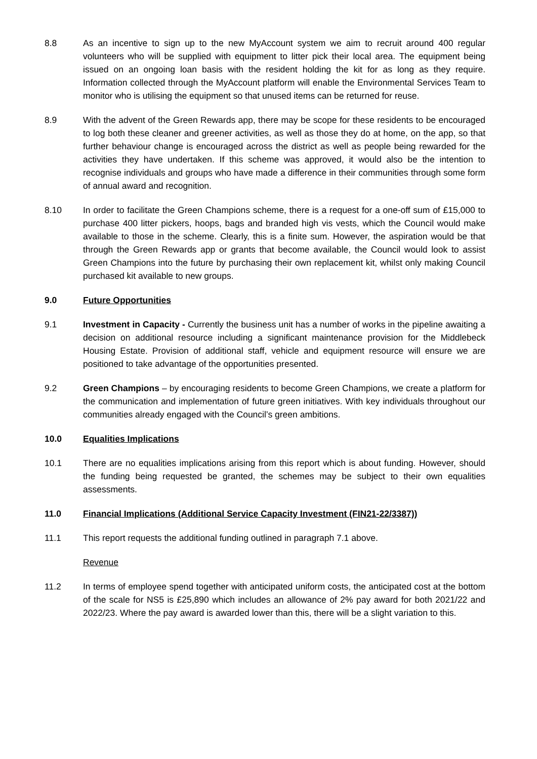8.8 As an incentive to sign up to the new MyAccount system we aim to recruit around 400 regular volunteers who will be supplied with equipment to litter pick their local area. The equipment being issued on an ongoing loan basis with the resident holding the kit for as long as they require. Information collected through the MyAccount platform will enable the Environmental Services Team to monitor who is utilising the equipment so that unused items can be returned for reuse.
8.9 With the advent of the Green Rewards app, there may be scope for these residents to be encouraged to log both these cleaner and greener activities, as well as those they do at home, on the app, so that further behaviour change is encouraged across the district as well as people being rewarded for the activities they have undertaken. If this scheme was approved, it would also be the intention to recognise individuals and groups who have made a difference in their communities through some form of annual award and recognition.
8.10 In order to facilitate the Green Champions scheme, there is a request for a one-off sum of £15,000 to purchase 400 litter pickers, hoops, bags and branded high vis vests, which the Council would make available to those in the scheme. Clearly, this is a finite sum. However, the aspiration would be that through the Green Rewards app or grants that become available, the Council would look to assist Green Champions into the future by purchasing their own replacement kit, whilst only making Council purchased kit available to new groups.
9.0 Future Opportunities
9.1 Investment in Capacity - Currently the business unit has a number of works in the pipeline awaiting a decision on additional resource including a significant maintenance provision for the Middlebeck Housing Estate. Provision of additional staff, vehicle and equipment resource will ensure we are positioned to take advantage of the opportunities presented.
9.2 Green Champions – by encouraging residents to become Green Champions, we create a platform for the communication and implementation of future green initiatives. With key individuals throughout our communities already engaged with the Council’s green ambitions.
10.0 Equalities Implications
10.1 There are no equalities implications arising from this report which is about funding. However, should the funding being requested be granted, the schemes may be subject to their own equalities assessments.
11.0 Financial Implications (Additional Service Capacity Investment (FIN21-22/3387))
11.1 This report requests the additional funding outlined in paragraph 7.1 above.
Revenue
11.2 In terms of employee spend together with anticipated uniform costs, the anticipated cost at the bottom of the scale for NS5 is £25,890 which includes an allowance of 2% pay award for both 2021/22 and 2022/23. Where the pay award is awarded lower than this, there will be a slight variation to this.